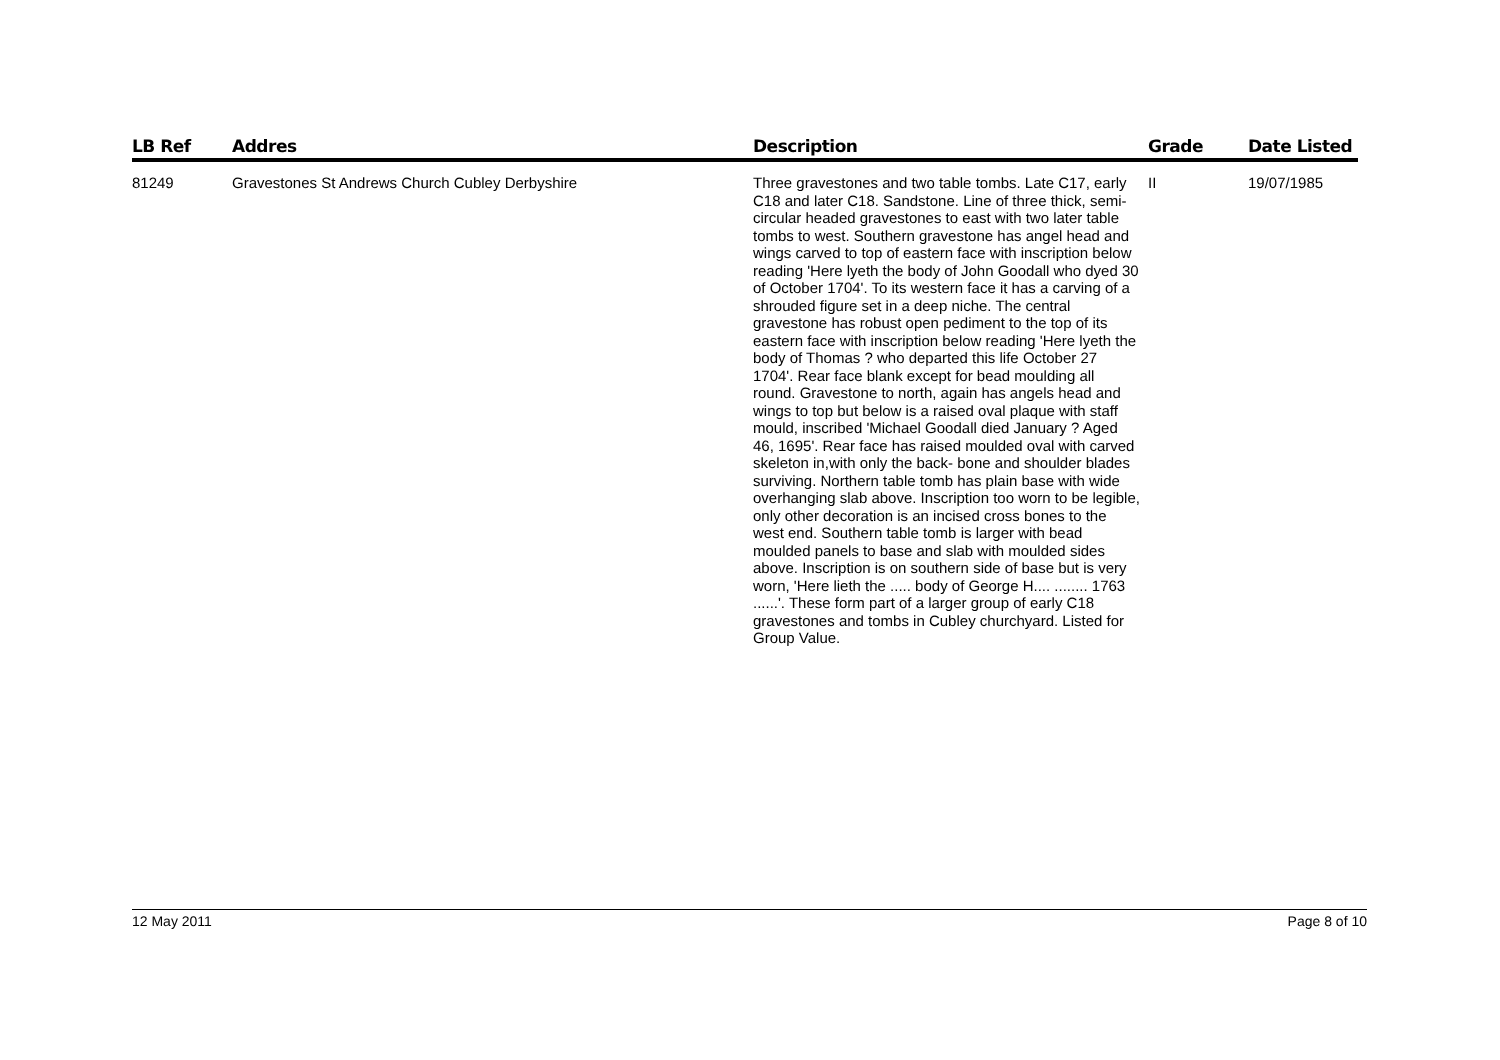| LB Ref | Addres | Description | Grade | Date Listed |
| --- | --- | --- | --- | --- |
| 81249 | Gravestones St Andrews Church Cubley Derbyshire | Three gravestones and two table tombs. Late C17, early C18 and later C18. Sandstone. Line of three thick, semi-circular headed gravestones to east with two later table tombs to west. Southern gravestone has angel head and wings carved to top of eastern face with inscription below reading 'Here lyeth the body of John Goodall who dyed 30 of October 1704'. To its western face it has a carving of a shrouded figure set in a deep niche. The central gravestone has robust open pediment to the top of its eastern face with inscription below reading 'Here lyeth the body of Thomas ? who departed this life October 27 1704'. Rear face blank except for bead moulding all round. Gravestone to north, again has angels head and wings to top but below is a raised oval plaque with staff mould, inscribed 'Michael Goodall died January ? Aged 46, 1695'. Rear face has raised moulded oval with carved skeleton in,with only the back- bone and shoulder blades surviving. Northern table tomb has plain base with wide overhanging slab above. Inscription too worn to be legible, only other decoration is an incised cross bones to the west end. Southern table tomb is larger with bead moulded panels to base and slab with moulded sides above. Inscription is on southern side of base but is very worn, 'Here lieth the ..... body of George H.... ........ 1763 ......'. These form part of a larger group of early C18 gravestones and tombs in Cubley churchyard. Listed for Group Value. | II | 19/07/1985 |
12 May 2011 Page 8 of 10